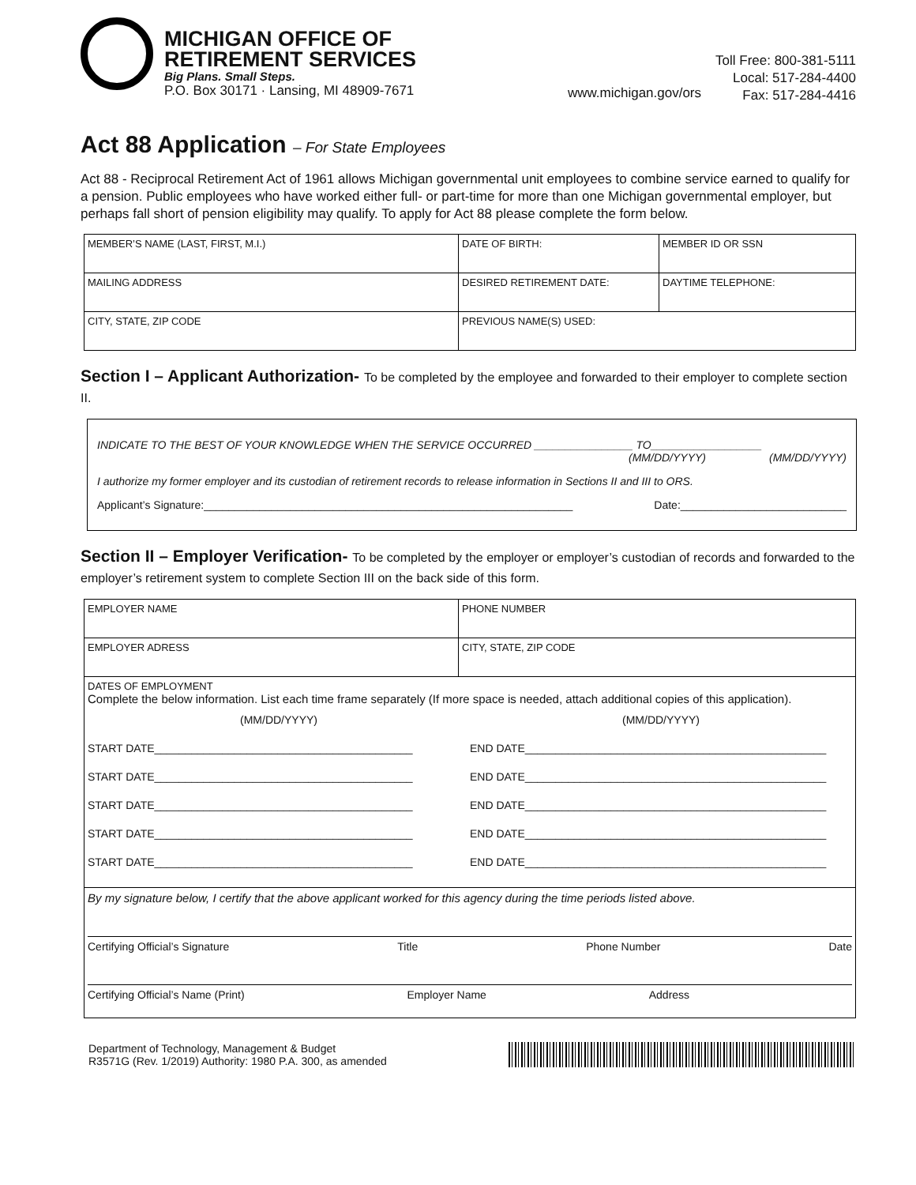MICHIGAN OFFICE OF
RETIREMENT SERVICES
Big Plans. Small Steps.
P.O. Box 30171 · Lansing, MI 48909-7671
www.michigan.gov/ors
Toll Free: 800-381-5111
Local: 517-284-4400
Fax: 517-284-4416
Act 88 Application – For State Employees
Act 88 - Reciprocal Retirement Act of 1961 allows Michigan governmental unit employees to combine service earned to qualify for a pension. Public employees who have worked either full- or part-time for more than one Michigan governmental employer, but perhaps fall short of pension eligibility may qualify. To apply for Act 88 please complete the form below.
| MEMBER’S NAME (LAST, FIRST, M.I.) | DATE OF BIRTH: | MEMBER ID OR SSN |
| MAILING ADDRESS | DESIRED RETIREMENT DATE: | DAYTIME TELEPHONE: |
| CITY, STATE, ZIP CODE | PREVIOUS NAME(S) USED: | |
Section I – Applicant Authorization- To be completed by the employee and forwarded to their employer to complete section II.
INDICATE TO THE BEST OF YOUR KNOWLEDGE WHEN THE SERVICE OCCURRED ________________ TO__________________
(MM/DD/YYYY) (MM/DD/YYYY)
I authorize my former employer and its custodian of retirement records to release information in Sections II and III to ORS.
Applicant’s Signature:____________________________________________________________ Date:___________________________
Section II – Employer Verification- To be completed by the employer or employer’s custodian of records and forwarded to the employer’s retirement system to complete Section III on the back side of this form.
| EMPLOYER NAME | PHONE NUMBER |
| EMPLOYER ADRESS | CITY, STATE, ZIP CODE |
| DATES OF EMPLOYMENT Complete the below information. List each time frame separately (If more space is needed, attach additional copies of this application). (MM/DD/YYYY) (MM/DD/YYYY) START DATE__________________________________________ END DATE_________________________________________________ START DATE__________________________________________ END DATE_________________________________________________ START DATE__________________________________________ END DATE_________________________________________________ START DATE__________________________________________ END DATE_________________________________________________ START DATE__________________________________________ END DATE_________________________________________________ | |
| By my signature below, I certify that the above applicant worked for this agency during the time periods listed above. Certifying Official’s Signature Title Phone Number Date Certifying Official’s Name (Print) Employer Name Address | |
Department of Technology, Management & Budget
R3571G (Rev. 1/2019) Authority: 1980 P.A. 300, as amended